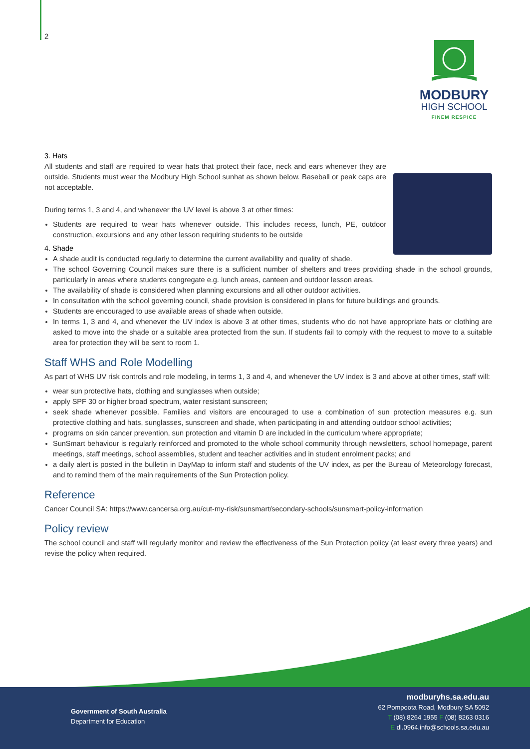2
MODBURY
HIGH SCHOOL
FINEM RESPICE
3. Hats
All students and staff are required to wear hats that protect their face, neck and ears whenever they are outside. Students must wear the Modbury High School sunhat as shown below. Baseball or peak caps are not acceptable.
During terms 1, 3 and 4, and whenever the UV level is above 3 at other times:
Students are required to wear hats whenever outside. This includes recess, lunch, PE, outdoor construction, excursions and any other lesson requiring students to be outside
4. Shade
A shade audit is conducted regularly to determine the current availability and quality of shade.
The school Governing Council makes sure there is a sufficient number of shelters and trees providing shade in the school grounds, particularly in areas where students congregate e.g. lunch areas, canteen and outdoor lesson areas.
The availability of shade is considered when planning excursions and all other outdoor activities.
In consultation with the school governing council, shade provision is considered in plans for future buildings and grounds.
Students are encouraged to use available areas of shade when outside.
In terms 1, 3 and 4, and whenever the UV index is above 3 at other times, students who do not have appropriate hats or clothing are asked to move into the shade or a suitable area protected from the sun. If students fail to comply with the request to move to a suitable area for protection they will be sent to room 1.
Staff WHS and Role Modelling
As part of WHS UV risk controls and role modeling, in terms 1, 3 and 4, and whenever the UV index is 3 and above at other times, staff will:
wear sun protective hats, clothing and sunglasses when outside;
apply SPF 30 or higher broad spectrum, water resistant sunscreen;
seek shade whenever possible. Families and visitors are encouraged to use a combination of sun protection measures e.g. sun protective clothing and hats, sunglasses, sunscreen and shade, when participating in and attending outdoor school activities;
programs on skin cancer prevention, sun protection and vitamin D are included in the curriculum where appropriate;
SunSmart behaviour is regularly reinforced and promoted to the whole school community through newsletters, school homepage, parent meetings, staff meetings, school assemblies, student and teacher activities and in student enrolment packs; and
a daily alert is posted in the bulletin in DayMap to inform staff and students of the UV index, as per the Bureau of Meteorology forecast, and to remind them of the main requirements of the Sun Protection policy.
Reference
Cancer Council SA: https://www.cancersa.org.au/cut-my-risk/sunsmart/secondary-schools/sunsmart-policy-information
Policy review
The school council and staff will regularly monitor and review the effectiveness of the Sun Protection policy (at least every three years) and revise the policy when required.
Government of South Australia
Department for Education
modburyhs.sa.edu.au
62 Pompoota Road, Modbury SA 5092
T (08) 8264 1955 F (08) 8263 0316
E dl.0964.info@schools.sa.edu.au